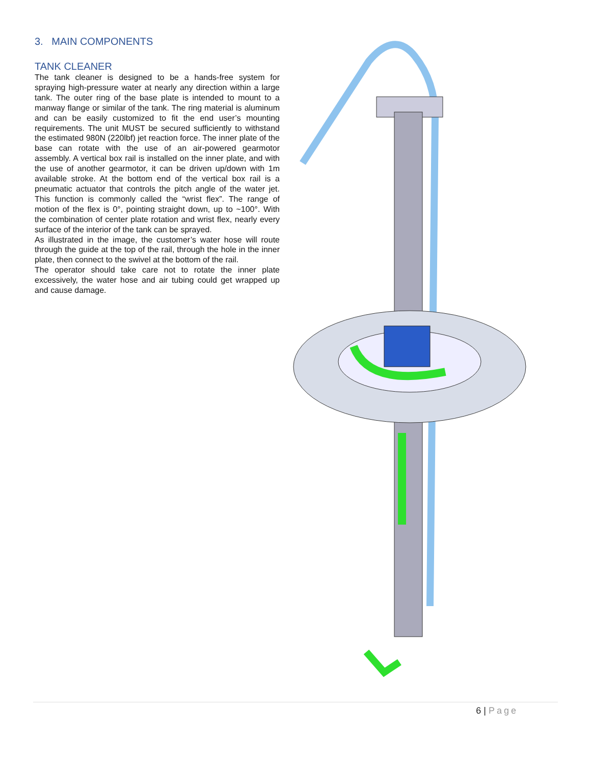3. MAIN COMPONENTS
TANK CLEANER
The tank cleaner is designed to be a hands-free system for spraying high-pressure water at nearly any direction within a large tank. The outer ring of the base plate is intended to mount to a manway flange or similar of the tank. The ring material is aluminum and can be easily customized to fit the end user’s mounting requirements. The unit MUST be secured sufficiently to withstand the estimated 980N (220lbf) jet reaction force. The inner plate of the base can rotate with the use of an air-powered gearmotor assembly. A vertical box rail is installed on the inner plate, and with the use of another gearmotor, it can be driven up/down with 1m available stroke. At the bottom end of the vertical box rail is a pneumatic actuator that controls the pitch angle of the water jet. This function is commonly called the “wrist flex”. The range of motion of the flex is 0°, pointing straight down, up to ~100°. With the combination of center plate rotation and wrist flex, nearly every surface of the interior of the tank can be sprayed.
As illustrated in the image, the customer’s water hose will route through the guide at the top of the rail, through the hole in the inner plate, then connect to the swivel at the bottom of the rail.
The operator should take care not to rotate the inner plate excessively, the water hose and air tubing could get wrapped up and cause damage.
6 | Page